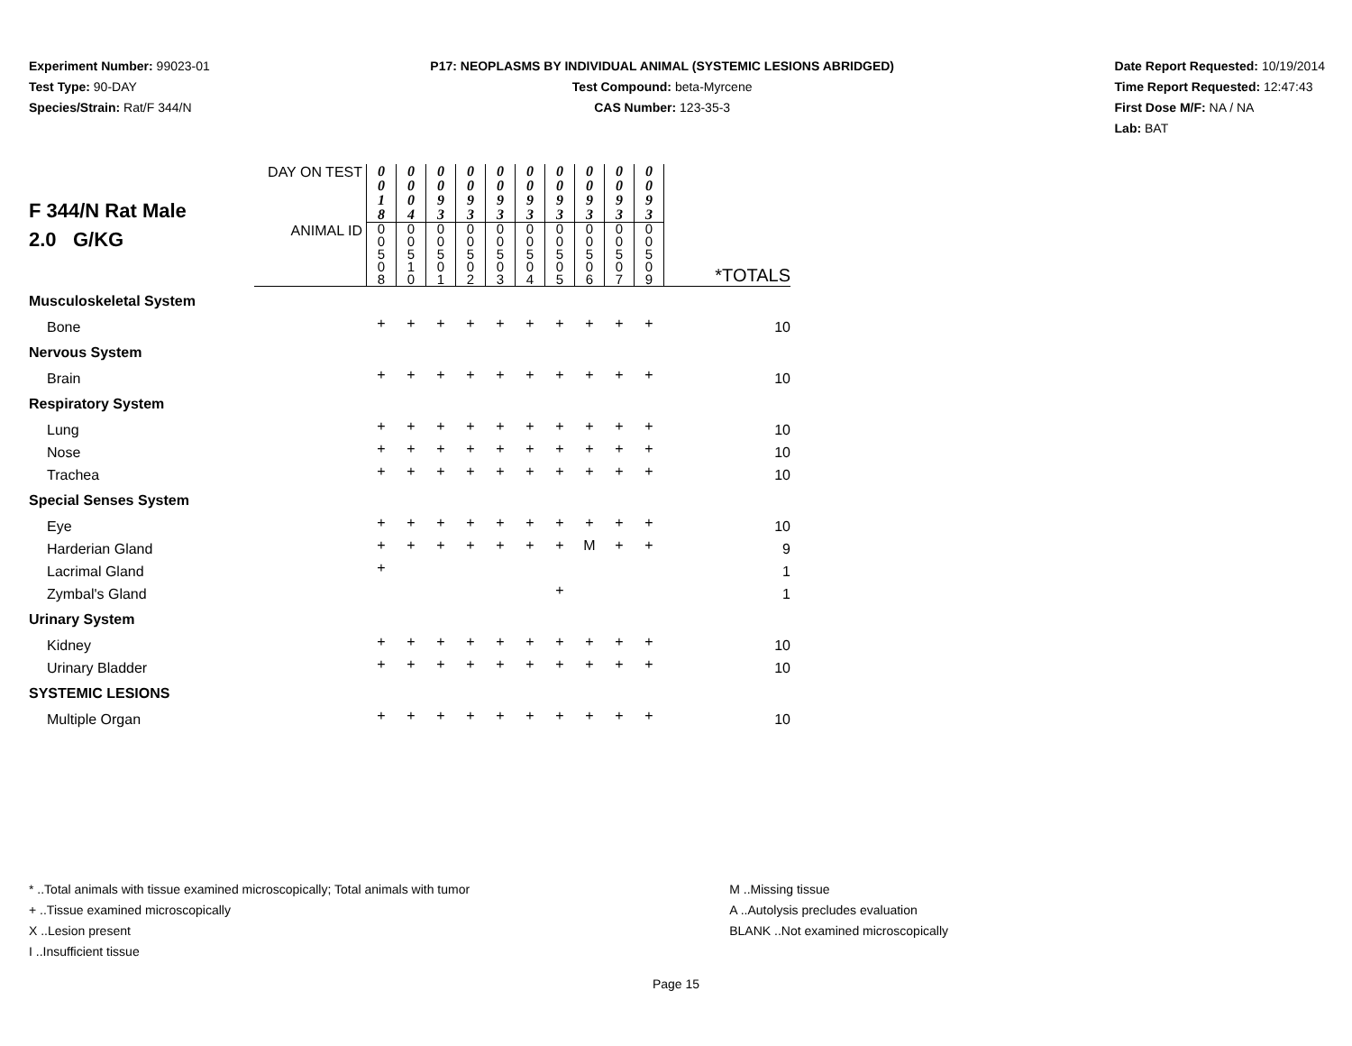Experiment Number: 99023-01
Test Type: 90-DAY
Species/Strain: Rat/F 344/N
P17: NEOPLASMS BY INDIVIDUAL ANIMAL (SYSTEMIC LESIONS ABRIDGED)
Test Compound: beta-Myrcene
CAS Number: 123-35-3
Date Report Requested: 10/19/2014
Time Report Requested: 12:47:43
First Dose M/F: NA / NA
Lab: BAT
| F 344/N Rat Male 2.0 G/KG | DAY ON TEST | 0 0 1 8 | 0 0 0 4 | 0 0 9 3 | 0 0 9 3 | 0 0 9 3 | 0 0 9 3 | 0 0 9 3 | 0 0 9 3 | 0 0 9 3 | 0 0 9 3 | |
| | ANIMAL ID | 0 0 5 0 8 | 0 0 5 1 0 | 0 0 5 0 1 | 0 0 5 0 2 | 0 0 5 0 3 | 0 0 5 0 4 | 0 0 5 0 5 | 0 0 5 0 6 | 0 0 5 0 7 | 0 0 5 0 9 | *TOTALS |
| Musculoskeletal System | | | | | | | | | | | | |
| Bone | | + | + | + | + | + | + | + | + | + | + | 10 |
| Nervous System | | | | | | | | | | | | |
| Brain | | + | + | + | + | + | + | + | + | + | + | 10 |
| Respiratory System | | | | | | | | | | | | |
| Lung | | + | + | + | + | + | + | + | + | + | + | 10 |
| Nose | | + | + | + | + | + | + | + | + | + | + | 10 |
| Trachea | | + | + | + | + | + | + | + | + | + | + | 10 |
| Special Senses System | | | | | | | | | | | | |
| Eye | | + | + | + | + | + | + | + | + | + | + | 10 |
| Harderian Gland | | + | + | + | + | + | + | + | M | + | + | 9 |
| Lacrimal Gland | | + | | | | | | | | | | 1 |
| Zymbal's Gland | | | | | | | | + | | | | 1 |
| Urinary System | | | | | | | | | | | | |
| Kidney | | + | + | + | + | + | + | + | + | + | + | 10 |
| Urinary Bladder | | + | + | + | + | + | + | + | + | + | + | 10 |
| SYSTEMIC LESIONS | | | | | | | | | | | | |
| Multiple Organ | | + | + | + | + | + | + | + | + | + | + | 10 |
* ..Total animals with tissue examined microscopically; Total animals with tumor
+ ..Tissue examined microscopically
X ..Lesion present
I ..Insufficient tissue
M ..Missing tissue
A ..Autolysis precludes evaluation
BLANK ..Not examined microscopically
Page 15